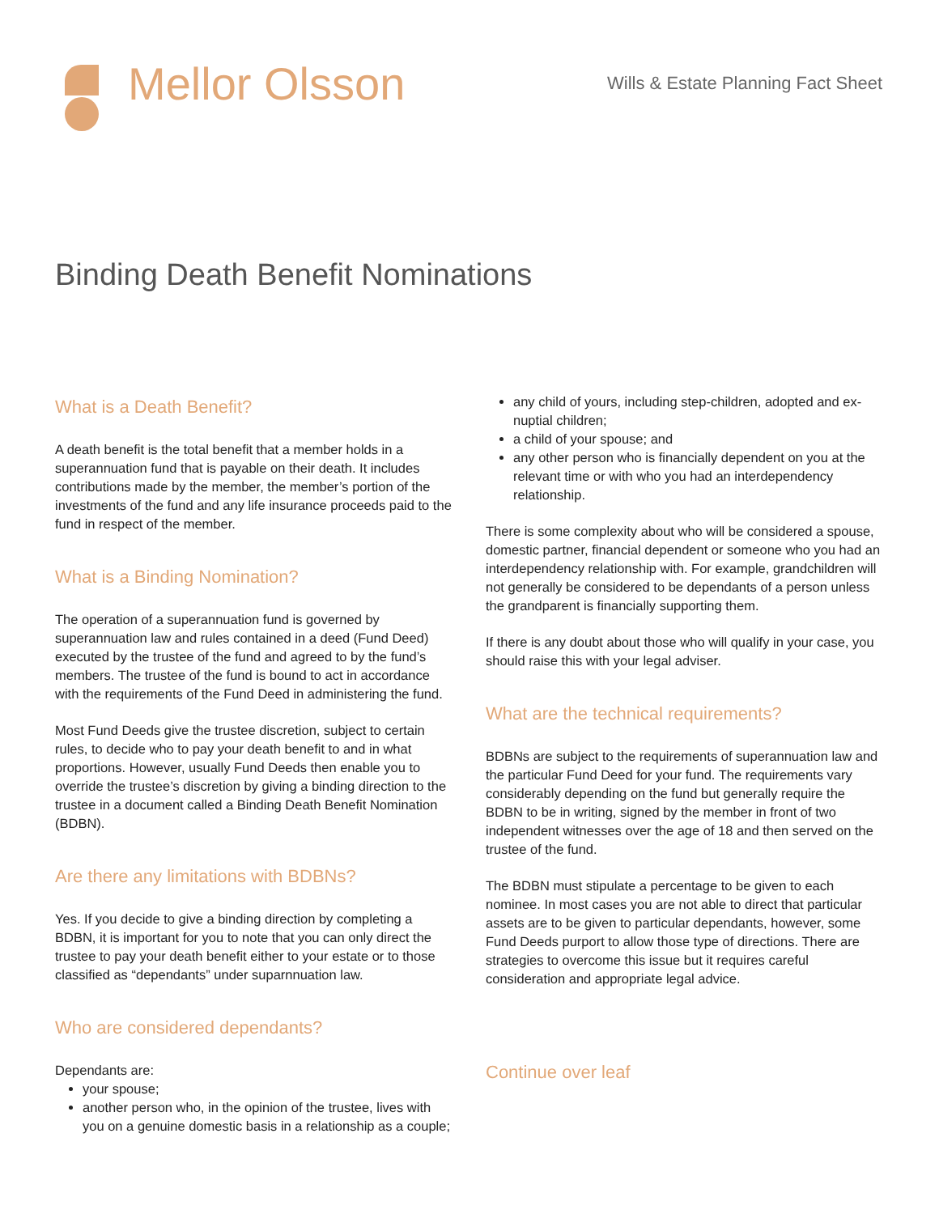Mellor Olsson
Wills & Estate Planning Fact Sheet
Binding Death Benefit Nominations
What is a Death Benefit?
A death benefit is the total benefit that a member holds in a superannuation fund that is payable on their death. It includes contributions made by the member, the member’s portion of the investments of the fund and any life insurance proceeds paid to the fund in respect of the member.
What is a Binding Nomination?
The operation of a superannuation fund is governed by superannuation law and rules contained in a deed (Fund Deed) executed by the trustee of the fund and agreed to by the fund’s members. The trustee of the fund is bound to act in accordance with the requirements of the Fund Deed in administering the fund.
Most Fund Deeds give the trustee discretion, subject to certain rules, to decide who to pay your death benefit to and in what proportions. However, usually Fund Deeds then enable you to override the trustee’s discretion by giving a binding direction to the trustee in a document called a Binding Death Benefit Nomination (BDBN).
Are there any limitations with BDBNs?
Yes. If you decide to give a binding direction by completing a BDBN, it is important for you to note that you can only direct the trustee to pay your death benefit either to your estate or to those classified as “dependants” under suparnnuation law.
Who are considered dependants?
Dependants are:
your spouse;
another person who, in the opinion of the trustee, lives with you on a genuine domestic basis in a relationship as a couple;
any child of yours, including step-children, adopted and ex-nuptial children;
a child of your spouse; and
any other person who is financially dependent on you at the relevant time or with who you had an interdependency relationship.
There is some complexity about who will be considered a spouse, domestic partner, financial dependent or someone who you had an interdependency relationship with. For example, grandchildren will not generally be considered to be dependants of a person unless the grandparent is financially supporting them.
If there is any doubt about those who will qualify in your case, you should raise this with your legal adviser.
What are the technical requirements?
BDBNs are subject to the requirements of superannuation law and the particular Fund Deed for your fund. The requirements vary considerably depending on the fund but generally require the BDBN to be in writing, signed by the member in front of two independent witnesses over the age of 18 and then served on the trustee of the fund.
The BDBN must stipulate a percentage to be given to each nominee. In most cases you are not able to direct that particular assets are to be given to particular dependants, however, some Fund Deeds purport to allow those type of directions. There are strategies to overcome this issue but it requires careful consideration and appropriate legal advice.
Continue over leaf